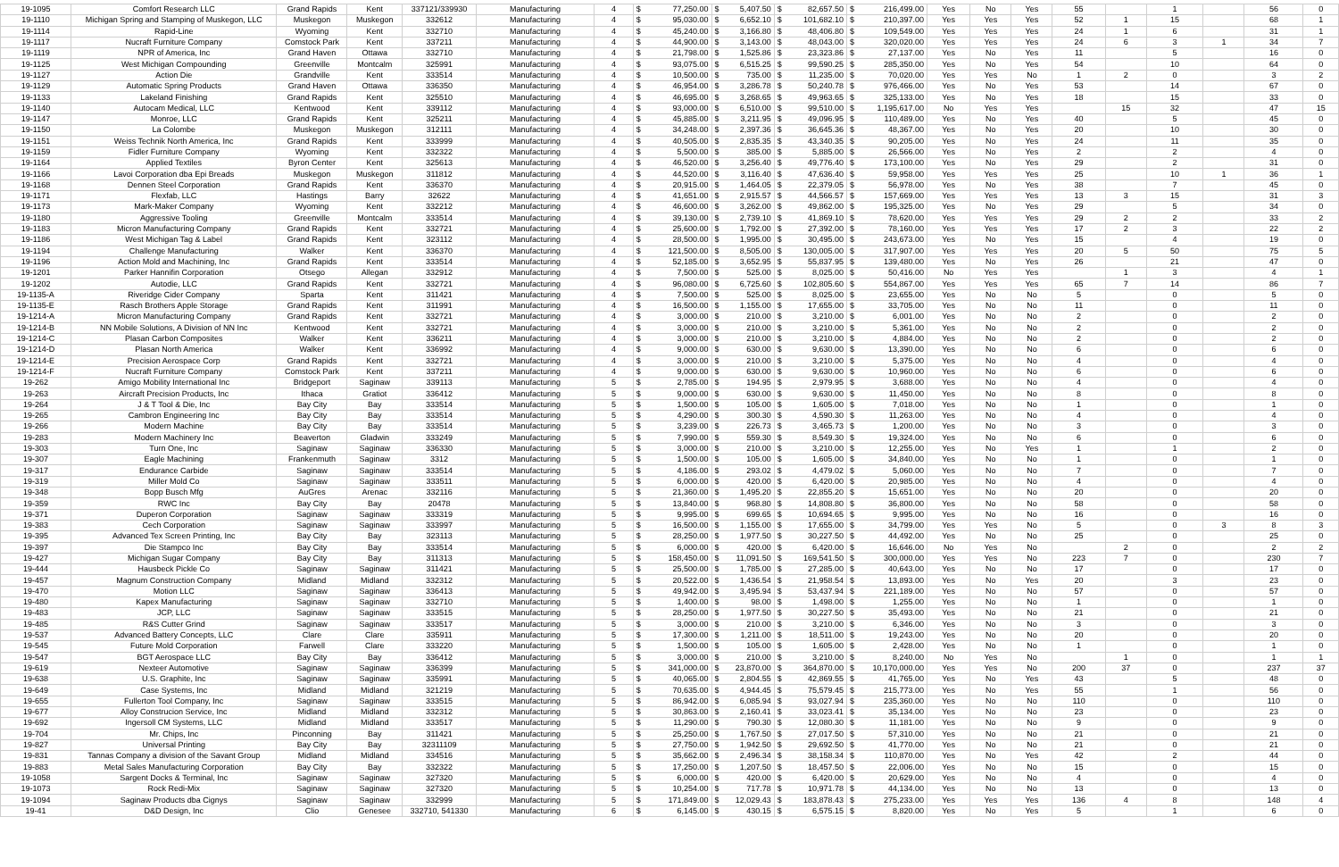| 19-1095 | Comfort Research LLC | Grand Rapids | Kent | 337121/339930 | Manufacturing | 4 | $ 77,250.00 | $ 5,407.50 | $ 82,657.50 | $ 216,499.00 | Yes | No | Yes | 55 | | 1 | | 56 | 0 |
| 19-1110 | Michigan Spring and Stamping of Muskegon, LLC | Muskegon | Muskegon | 332612 | Manufacturing | 4 | $ 95,030.00 | $ 6,652.10 | $ 101,682.10 | $ 210,397.00 | Yes | Yes | Yes | 52 | 1 | 15 | | 68 | 1 |
| 19-1114 | Rapid-Line | Wyoming | Kent | 332710 | Manufacturing | 4 | $ 45,240.00 | $ 3,166.80 | $ 48,406.80 | $ 109,549.00 | Yes | Yes | Yes | 24 | 1 | 6 | | 31 | 1 |
| 19-1117 | Nucraft Furniture Company | Comstock Park | Kent | 337211 | Manufacturing | 4 | $ 44,900.00 | $ 3,143.00 | $ 48,043.00 | $ 320,020.00 | Yes | Yes | Yes | 24 | 6 | 3 | 1 | 34 | 7 |
| 19-1119 | NPR of America, Inc | Grand Haven | Ottawa | 332710 | Manufacturing | 4 | $ 21,798.00 | $ 1,525.86 | $ 23,323.86 | $ 27,137.00 | Yes | No | Yes | 11 | | 5 | | 16 | 0 |
| 19-1125 | West Michigan Compounding | Greenville | Montcalm | 325991 | Manufacturing | 4 | $ 93,075.00 | $ 6,515.25 | $ 99,590.25 | $ 285,350.00 | Yes | No | Yes | 54 | | 10 | | 64 | 0 |
| 19-1127 | Action Die | Grandville | Kent | 333514 | Manufacturing | 4 | $ 10,500.00 | $ 735.00 | $ 11,235.00 | $ 70,020.00 | Yes | Yes | No | 1 | 2 | 0 | | 3 | 2 |
| 19-1129 | Automatic Spring Products | Grand Haven | Ottawa | 336350 | Manufacturing | 4 | $ 46,954.00 | $ 3,286.78 | $ 50,240.78 | $ 976,466.00 | Yes | No | Yes | 53 | | 14 | | 67 | 0 |
| 19-1133 | Lakeland Finishing | Grand Rapids | Kent | 325510 | Manufacturing | 4 | $ 46,695.00 | $ 3,268.65 | $ 49,963.65 | $ 325,133.00 | Yes | No | Yes | 18 | | 15 | | 33 | 0 |
| 19-1140 | Autocam Medical, LLC | Kentwood | Kent | 339112 | Manufacturing | 4 | $ 93,000.00 | $ 6,510.00 | $ 99,510.00 | $ 1,195,617.00 | No | Yes | Yes | | 15 | 32 | | 47 | 15 |
| 19-1147 | Monroe, LLC | Grand Rapids | Kent | 325211 | Manufacturing | 4 | $ 45,885.00 | $ 3,211.95 | $ 49,096.95 | $ 110,489.00 | Yes | No | Yes | 40 | | 5 | | 45 | 0 |
| 19-1150 | La Colombe | Muskegon | Muskegon | 312111 | Manufacturing | 4 | $ 34,248.00 | $ 2,397.36 | $ 36,645.36 | $ 48,367.00 | Yes | No | Yes | 20 | | 10 | | 30 | 0 |
| 19-1151 | Weiss Technik North America, Inc | Grand Rapids | Kent | 333999 | Manufacturing | 4 | $ 40,505.00 | $ 2,835.35 | $ 43,340.35 | $ 90,205.00 | Yes | No | Yes | 24 | | 11 | | 35 | 0 |
| 19-1159 | Fidler Furniture Company | Wyoming | Kent | 332322 | Manufacturing | 4 | $ 5,500.00 | $ 385.00 | $ 5,885.00 | $ 26,566.00 | Yes | No | Yes | 2 | | 2 | | 4 | 0 |
| 19-1164 | Applied Textiles | Byron Center | Kent | 325613 | Manufacturing | 4 | $ 46,520.00 | $ 3,256.40 | $ 49,776.40 | $ 173,100.00 | Yes | No | Yes | 29 | | 2 | | 31 | 0 |
| 19-1166 | Lavoi Corporation dba Epi Breads | Muskegon | Muskegon | 311812 | Manufacturing | 4 | $ 44,520.00 | $ 3,116.40 | $ 47,636.40 | $ 59,958.00 | Yes | Yes | Yes | 25 | | 10 | 1 | 36 | 1 |
| 19-1168 | Dennen Steel Corporation | Grand Rapids | Kent | 336370 | Manufacturing | 4 | $ 20,915.00 | $ 1,464.05 | $ 22,379.05 | $ 56,978.00 | Yes | No | Yes | 38 | | 7 | | 45 | 0 |
| 19-1171 | Flexfab, LLC | Hastings | Barry | 32622 | Manufacturing | 4 | $ 41,651.00 | $ 2,915.57 | $ 44,566.57 | $ 157,669.00 | Yes | Yes | Yes | 13 | 3 | 15 | | 31 | 3 |
| 19-1173 | Mark-Maker Company | Wyoming | Kent | 332212 | Manufacturing | 4 | $ 46,600.00 | $ 3,262.00 | $ 49,862.00 | $ 195,325.00 | Yes | No | Yes | 29 | | 5 | | 34 | 0 |
| 19-1180 | Aggressive Tooling | Greenville | Montcalm | 333514 | Manufacturing | 4 | $ 39,130.00 | $ 2,739.10 | $ 41,869.10 | $ 78,620.00 | Yes | Yes | Yes | 29 | 2 | 2 | | 33 | 2 |
| 19-1183 | Micron Manufacturing Company | Grand Rapids | Kent | 332721 | Manufacturing | 4 | $ 25,600.00 | $ 1,792.00 | $ 27,392.00 | $ 78,160.00 | Yes | Yes | Yes | 17 | 2 | 3 | | 22 | 2 |
| 19-1186 | West Michigan Tag & Label | Grand Rapids | Kent | 323112 | Manufacturing | 4 | $ 28,500.00 | $ 1,995.00 | $ 30,495.00 | $ 243,673.00 | Yes | No | Yes | 15 | | 4 | | 19 | 0 |
| 19-1194 | Challenge Manufacturing | Walker | Kent | 336370 | Manufacturing | 4 | $ 121,500.00 | $ 8,505.00 | $ 130,005.00 | $ 317,907.00 | Yes | Yes | Yes | 20 | 5 | 50 | | 75 | 5 |
| 19-1196 | Action Mold and Machining, Inc | Grand Rapids | Kent | 333514 | Manufacturing | 4 | $ 52,185.00 | $ 3,652.95 | $ 55,837.95 | $ 139,480.00 | Yes | No | Yes | 26 | | 21 | | 47 | 0 |
| 19-1201 | Parker Hannifin Corporation | Otsego | Allegan | 332912 | Manufacturing | 4 | $ 7,500.00 | $ 525.00 | $ 8,025.00 | $ 50,416.00 | No | Yes | Yes | | 1 | 3 | | 4 | 1 |
| 19-1202 | Autodie, LLC | Grand Rapids | Kent | 332721 | Manufacturing | 4 | $ 96,080.00 | $ 6,725.60 | $ 102,805.60 | $ 554,867.00 | Yes | Yes | Yes | 65 | 7 | 14 | | 86 | 7 |
| 19-1135-A | Riveridge Cider Company | Sparta | Kent | 311421 | Manufacturing | 4 | $ 7,500.00 | $ 525.00 | $ 8,025.00 | $ 23,655.00 | Yes | No | No | 5 | | 0 | | 5 | 0 |
| 19-1135-E | Rasch Brothers Apple Storage | Grand Rapids | Kent | 311991 | Manufacturing | 4 | $ 16,500.00 | $ 1,155.00 | $ 17,655.00 | $ 33,705.00 | Yes | No | No | 11 | | 0 | | 11 | 0 |
| 19-1214-A | Micron Manufacturing Company | Grand Rapids | Kent | 332721 | Manufacturing | 4 | $ 3,000.00 | $ 210.00 | $ 3,210.00 | $ 6,001.00 | Yes | No | No | 2 | | 0 | | 2 | 0 |
| 19-1214-B | NN Mobile Solutions, A Division of NN Inc | Kentwood | Kent | 332721 | Manufacturing | 4 | $ 3,000.00 | $ 210.00 | $ 3,210.00 | $ 5,361.00 | Yes | No | No | 2 | | 0 | | 2 | 0 |
| 19-1214-C | Plasan Carbon Composites | Walker | Kent | 336211 | Manufacturing | 4 | $ 3,000.00 | $ 210.00 | $ 3,210.00 | $ 4,884.00 | Yes | No | No | 2 | | 0 | | 2 | 0 |
| 19-1214-D | Plasan North America | Walker | Kent | 336992 | Manufacturing | 4 | $ 9,000.00 | $ 630.00 | $ 9,630.00 | $ 13,390.00 | Yes | No | No | 6 | | 0 | | 6 | 0 |
| 19-1214-E | Precision Aerospace Corp | Grand Rapids | Kent | 332721 | Manufacturing | 4 | $ 3,000.00 | $ 210.00 | $ 3,210.00 | $ 5,375.00 | Yes | No | No | 4 | | 0 | | 4 | 0 |
| 19-1214-F | Nucraft Furniture Company | Comstock Park | Kent | 337211 | Manufacturing | 4 | $ 9,000.00 | $ 630.00 | $ 9,630.00 | $ 10,960.00 | Yes | No | No | 6 | | 0 | | 6 | 0 |
| 19-262 | Amigo Mobility International Inc | Bridgeport | Saginaw | 339113 | Manufacturing | 5 | $ 2,785.00 | $ 194.95 | $ 2,979.95 | $ 3,688.00 | Yes | No | No | 4 | | 0 | | 4 | 0 |
| 19-263 | Aircraft Precision Products, Inc | Ithaca | Gratiot | 336412 | Manufacturing | 5 | $ 9,000.00 | $ 630.00 | $ 9,630.00 | $ 11,450.00 | Yes | No | No | 8 | | 0 | | 8 | 0 |
| 19-264 | J & T Tool & Die, Inc | Bay City | Bay | 333514 | Manufacturing | 5 | $ 1,500.00 | $ 105.00 | $ 1,605.00 | $ 7,018.00 | Yes | No | No | 1 | | 0 | | 1 | 0 |
| 19-265 | Cambron Engineering Inc | Bay City | Bay | 333514 | Manufacturing | 5 | $ 4,290.00 | $ 300.30 | $ 4,590.30 | $ 11,263.00 | Yes | No | No | 4 | | 0 | | 4 | 0 |
| 19-266 | Modern Machine | Bay City | Bay | 333514 | Manufacturing | 5 | $ 3,239.00 | $ 226.73 | $ 3,465.73 | $ 1,200.00 | Yes | No | No | 3 | | 0 | | 3 | 0 |
| 19-283 | Modern Machinery Inc | Beaverton | Gladwin | 333249 | Manufacturing | 5 | $ 7,990.00 | $ 559.30 | $ 8,549.30 | $ 19,324.00 | Yes | No | No | 6 | | 0 | | 6 | 0 |
| 19-303 | Turn One, Inc | Saginaw | Saginaw | 336330 | Manufacturing | 5 | $ 3,000.00 | $ 210.00 | $ 3,210.00 | $ 12,255.00 | Yes | No | Yes | 1 | | 1 | | 2 | 0 |
| 19-307 | Eagle Machining | Frankenmuth | Saginaw | 3312 | Manufacturing | 5 | $ 1,500.00 | $ 105.00 | $ 1,605.00 | $ 34,840.00 | Yes | No | No | 1 | | 0 | | 1 | 0 |
| 19-317 | Endurance Carbide | Saginaw | Saginaw | 333514 | Manufacturing | 5 | $ 4,186.00 | $ 293.02 | $ 4,479.02 | $ 5,060.00 | Yes | No | No | 7 | | 0 | | 7 | 0 |
| 19-319 | Miller Mold Co | Saginaw | Saginaw | 333511 | Manufacturing | 5 | $ 6,000.00 | $ 420.00 | $ 6,420.00 | $ 20,985.00 | Yes | No | No | 4 | | 0 | | 4 | 0 |
| 19-348 | Bopp Busch Mfg | AuGres | Arenac | 332116 | Manufacturing | 5 | $ 21,360.00 | $ 1,495.20 | $ 22,855.20 | $ 15,651.00 | Yes | No | No | 20 | | 0 | | 20 | 0 |
| 19-359 | RWC Inc | Bay City | Bay | 20478 | Manufacturing | 5 | $ 13,840.00 | $ 968.80 | $ 14,808.80 | $ 36,800.00 | Yes | No | No | 58 | | 0 | | 58 | 0 |
| 19-371 | Duperon Corporation | Saginaw | Saginaw | 333319 | Manufacturing | 5 | $ 9,995.00 | $ 699.65 | $ 10,694.65 | $ 9,995.00 | Yes | No | No | 16 | | 0 | | 16 | 0 |
| 19-383 | Cech Corporation | Saginaw | Saginaw | 333997 | Manufacturing | 5 | $ 16,500.00 | $ 1,155.00 | $ 17,655.00 | $ 34,799.00 | Yes | Yes | No | 5 | | 0 | 3 | 8 | 3 |
| 19-395 | Advanced Tex Screen Printing, Inc | Bay City | Bay | 323113 | Manufacturing | 5 | $ 28,250.00 | $ 1,977.50 | $ 30,227.50 | $ 44,492.00 | Yes | No | No | 25 | | 0 | | 25 | 0 |
| 19-397 | Die Stampco Inc | Bay City | Bay | 333514 | Manufacturing | 5 | $ 6,000.00 | $ 420.00 | $ 6,420.00 | $ 16,646.00 | No | Yes | No | | 2 | 0 | | 2 | 2 |
| 19-427 | Michigan Sugar Company | Bay City | Bay | 311313 | Manufacturing | 5 | $ 158,450.00 | $ 11,091.50 | $ 169,541.50 | $ 300,000.00 | Yes | Yes | No | 223 | 7 | 0 | | 230 | 7 |
| 19-444 | Hausbeck Pickle Co | Saginaw | Saginaw | 311421 | Manufacturing | 5 | $ 25,500.00 | $ 1,785.00 | $ 27,285.00 | $ 40,643.00 | Yes | No | No | 17 | | 0 | | 17 | 0 |
| 19-457 | Magnum Construction Company | Midland | Midland | 332312 | Manufacturing | 5 | $ 20,522.00 | $ 1,436.54 | $ 21,958.54 | $ 13,893.00 | Yes | No | Yes | 20 | | 3 | | 23 | 0 |
| 19-470 | Motion LLC | Saginaw | Saginaw | 336413 | Manufacturing | 5 | $ 49,942.00 | $ 3,495.94 | $ 53,437.94 | $ 221,189.00 | Yes | No | No | 57 | | 0 | | 57 | 0 |
| 19-480 | Kapex Manufacturing | Saginaw | Saginaw | 332710 | Manufacturing | 5 | $ 1,400.00 | $ 98.00 | $ 1,498.00 | $ 1,255.00 | Yes | No | No | 1 | | 0 | | 1 | 0 |
| 19-483 | JCP, LLC | Saginaw | Saginaw | 333515 | Manufacturing | 5 | $ 28,250.00 | $ 1,977.50 | $ 30,227.50 | $ 35,493.00 | Yes | No | No | 21 | | 0 | | 21 | 0 |
| 19-485 | R&S Cutter Grind | Saginaw | Saginaw | 333517 | Manufacturing | 5 | $ 3,000.00 | $ 210.00 | $ 3,210.00 | $ 6,346.00 | Yes | No | No | 3 | | 0 | | 3 | 0 |
| 19-537 | Advanced Battery Concepts, LLC | Clare | Clare | 335911 | Manufacturing | 5 | $ 17,300.00 | $ 1,211.00 | $ 18,511.00 | $ 19,243.00 | Yes | No | No | 20 | | 0 | | 20 | 0 |
| 19-545 | Future Mold Corporation | Farwell | Clare | 333220 | Manufacturing | 5 | $ 1,500.00 | $ 105.00 | $ 1,605.00 | $ 2,428.00 | Yes | No | No | 1 | | 0 | | 1 | 0 |
| 19-547 | BGT Aerospace LLC | Bay City | Bay | 336412 | Manufacturing | 5 | $ 3,000.00 | $ 210.00 | $ 3,210.00 | $ 8,240.00 | No | Yes | No | | 1 | 0 | | 1 | 1 |
| 19-619 | Nexteer Automotive | Saginaw | Saginaw | 336399 | Manufacturing | 5 | $ 341,000.00 | $ 23,870.00 | $ 364,870.00 | $ 10,170,000.00 | Yes | Yes | No | 200 | 37 | 0 | | 237 | 37 |
| 19-638 | U.S. Graphite, Inc | Saginaw | Saginaw | 335991 | Manufacturing | 5 | $ 40,065.00 | $ 2,804.55 | $ 42,869.55 | $ 41,765.00 | Yes | No | Yes | 43 | | 5 | | 48 | 0 |
| 19-649 | Case Systems, Inc | Midland | Midland | 321219 | Manufacturing | 5 | $ 70,635.00 | $ 4,944.45 | $ 75,579.45 | $ 215,773.00 | Yes | No | Yes | 55 | | 1 | | 56 | 0 |
| 19-655 | Fullerton Tool Company, Inc | Saginaw | Saginaw | 333515 | Manufacturing | 5 | $ 86,942.00 | $ 6,085.94 | $ 93,027.94 | $ 235,360.00 | Yes | No | No | 110 | | 0 | | 110 | 0 |
| 19-677 | Alloy Construcion Service, Inc | Midland | Midland | 332312 | Manufacturing | 5 | $ 30,863.00 | $ 2,160.41 | $ 33,023.41 | $ 35,134.00 | Yes | No | No | 23 | | 0 | | 23 | 0 |
| 19-692 | Ingersoll CM Systems, LLC | Midland | Midland | 333517 | Manufacturing | 5 | $ 11,290.00 | $ 790.30 | $ 12,080.30 | $ 11,181.00 | Yes | No | No | 9 | | 0 | | 9 | 0 |
| 19-704 | Mr. Chips, Inc | Pinconning | Bay | 311421 | Manufacturing | 5 | $ 25,250.00 | $ 1,767.50 | $ 27,017.50 | $ 57,310.00 | Yes | No | No | 21 | | 0 | | 21 | 0 |
| 19-827 | Universal Printing | Bay City | Bay | 32311109 | Manufacturing | 5 | $ 27,750.00 | $ 1,942.50 | $ 29,692.50 | $ 41,770.00 | Yes | No | No | 21 | | 0 | | 21 | 0 |
| 19-831 | Tannas Company a division of the Savant Group | Midland | Midland | 334516 | Manufacturing | 5 | $ 35,662.00 | $ 2,496.34 | $ 38,158.34 | $ 110,870.00 | Yes | No | Yes | 42 | | 2 | | 44 | 0 |
| 19-883 | Metal Sales Manufacturing Corporation | Bay City | Bay | 332322 | Manufacturing | 5 | $ 17,250.00 | $ 1,207.50 | $ 18,457.50 | $ 22,006.00 | Yes | No | No | 15 | | 0 | | 15 | 0 |
| 19-1058 | Sargent Docks & Terminal, Inc | Saginaw | Saginaw | 327320 | Manufacturing | 5 | $ 6,000.00 | $ 420.00 | $ 6,420.00 | $ 20,629.00 | Yes | No | No | 4 | | 0 | | 4 | 0 |
| 19-1073 | Rock Redi-Mix | Saginaw | Saginaw | 327320 | Manufacturing | 5 | $ 10,254.00 | $ 717.78 | $ 10,971.78 | $ 44,134.00 | Yes | No | No | 13 | | 0 | | 13 | 0 |
| 19-1094 | Saginaw Products dba Cignys | Saginaw | Saginaw | 332999 | Manufacturing | 5 | $ 171,849.00 | $ 12,029.43 | $ 183,878.43 | $ 275,233.00 | Yes | Yes | Yes | 136 | 4 | 8 | | 148 | 4 |
| 19-41 | D&D Design, Inc | Clio | Genesee | 332710, 541330 | Manufacturing | 6 | $ 6,145.00 | $ 430.15 | $ 6,575.15 | $ 8,820.00 | Yes | No | Yes | 5 | | 1 | | 6 | 0 |